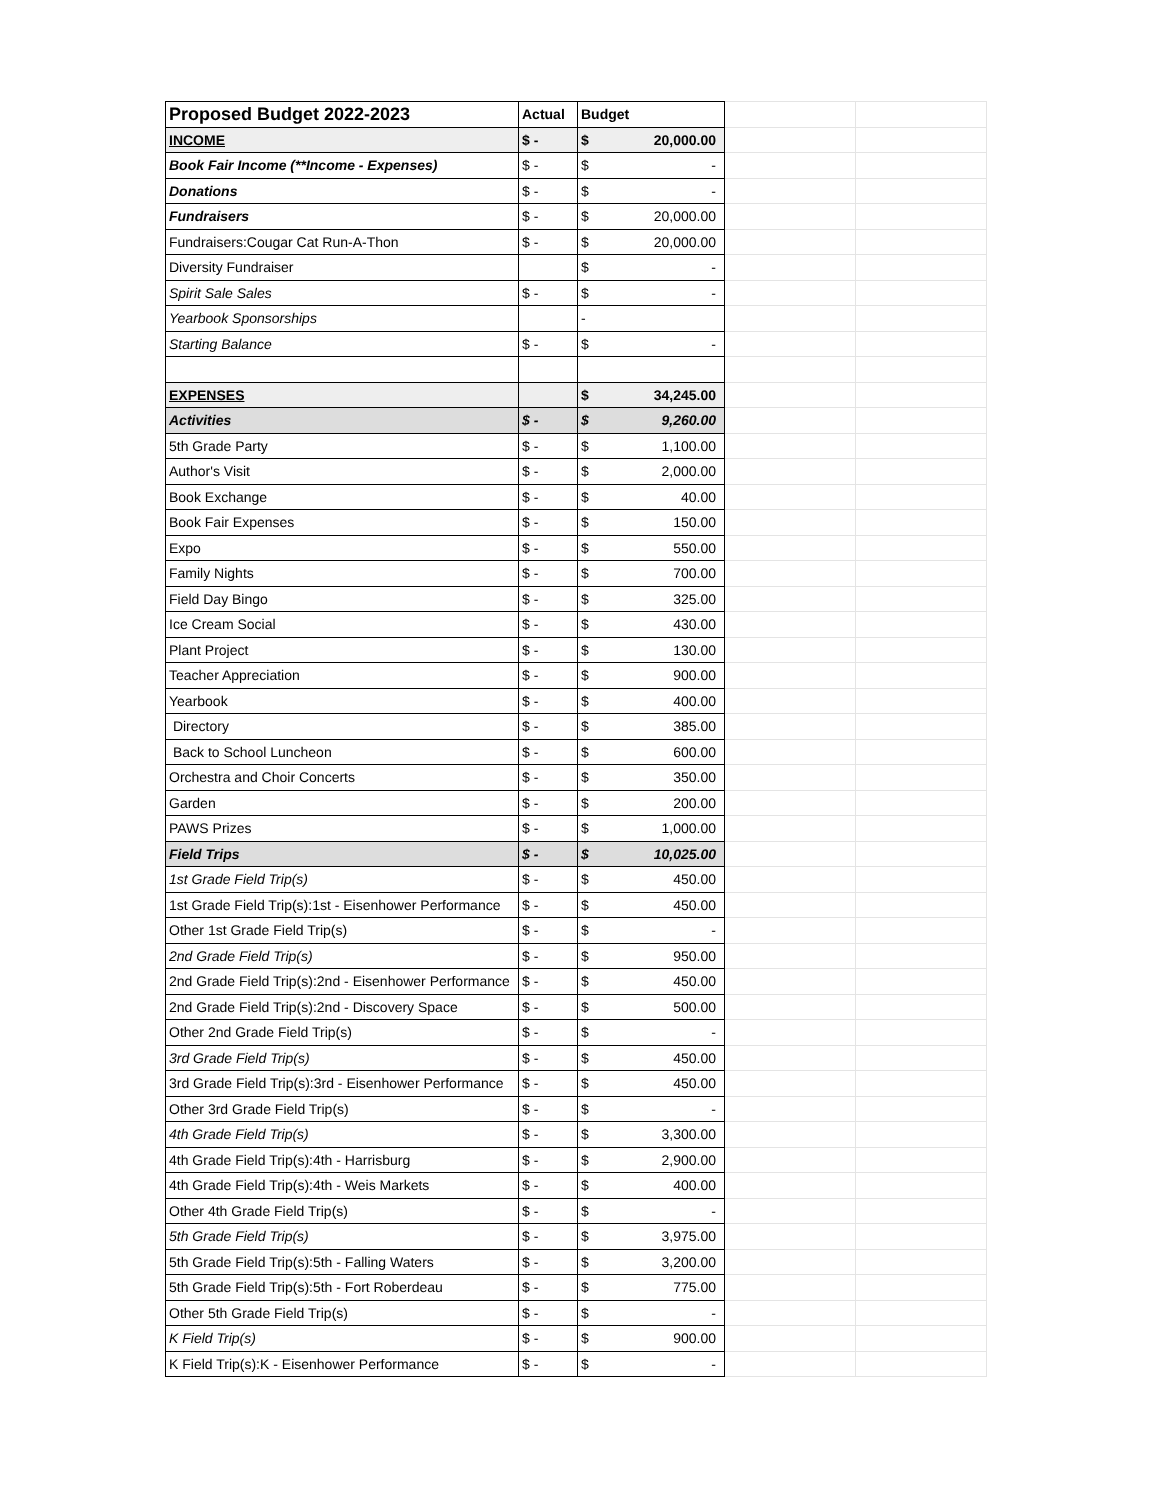| Proposed Budget 2022-2023 | Actual | Budget | | |
| INCOME | $ - | $ 20,000.00 | | |
| Book Fair Income (**Income - Expenses) | $ - | $ - | | |
| Donations | $ - | $ - | | |
| Fundraisers | $ - | $ 20,000.00 | | |
| Fundraisers:Cougar Cat Run-A-Thon | $ - | $ 20,000.00 | | |
| Diversity Fundraiser | | $ - | | |
| Spirit Sale Sales | $ - | $ - | | |
| Yearbook Sponsorships | | - | | |
| Starting Balance | $ - | $ - | | |
| EXPENSES | | $ 34,245.00 | | |
| Activities | $ - | $ 9,260.00 | | |
| 5th Grade Party | $ - | $ 1,100.00 | | |
| Author's Visit | $ - | $ 2,000.00 | | |
| Book Exchange | $ - | $ 40.00 | | |
| Book Fair Expenses | $ - | $ 150.00 | | |
| Expo | $ - | $ 550.00 | | |
| Family Nights | $ - | $ 700.00 | | |
| Field Day Bingo | $ - | $ 325.00 | | |
| Ice Cream Social | $ - | $ 430.00 | | |
| Plant Project | $ - | $ 130.00 | | |
| Teacher Appreciation | $ - | $ 900.00 | | |
| Yearbook | $ - | $ 400.00 | | |
| Directory | $ - | $ 385.00 | | |
| Back to School Luncheon | $ - | $ 600.00 | | |
| Orchestra and Choir Concerts | $ - | $ 350.00 | | |
| Garden | $ - | $ 200.00 | | |
| PAWS Prizes | $ - | $ 1,000.00 | | |
| Field Trips | $ - | $ 10,025.00 | | |
| 1st Grade Field Trip(s) | $ - | $ 450.00 | | |
| 1st Grade Field Trip(s):1st - Eisenhower Performance | $ - | $ 450.00 | | |
| Other 1st Grade Field Trip(s) | $ - | $ - | | |
| 2nd Grade Field Trip(s) | $ - | $ 950.00 | | |
| 2nd Grade Field Trip(s):2nd - Eisenhower Performance | $ - | $ 450.00 | | |
| 2nd Grade Field Trip(s):2nd - Discovery Space | $ - | $ 500.00 | | |
| Other 2nd Grade Field Trip(s) | $ - | $ - | | |
| 3rd Grade Field Trip(s) | $ - | $ 450.00 | | |
| 3rd Grade Field Trip(s):3rd - Eisenhower Performance | $ - | $ 450.00 | | |
| Other 3rd Grade Field Trip(s) | $ - | $ - | | |
| 4th Grade Field Trip(s) | $ - | $ 3,300.00 | | |
| 4th Grade Field Trip(s):4th - Harrisburg | $ - | $ 2,900.00 | | |
| 4th Grade Field Trip(s):4th - Weis Markets | $ - | $ 400.00 | | |
| Other 4th Grade Field Trip(s) | $ - | $ - | | |
| 5th Grade Field Trip(s) | $ - | $ 3,975.00 | | |
| 5th Grade Field Trip(s):5th - Falling Waters | $ - | $ 3,200.00 | | |
| 5th Grade Field Trip(s):5th - Fort Roberdeau | $ - | $ 775.00 | | |
| Other 5th Grade Field Trip(s) | $ - | $ - | | |
| K Field Trip(s) | $ - | $ 900.00 | | |
| K Field Trip(s):K - Eisenhower Performance | $ - | $ - | | |